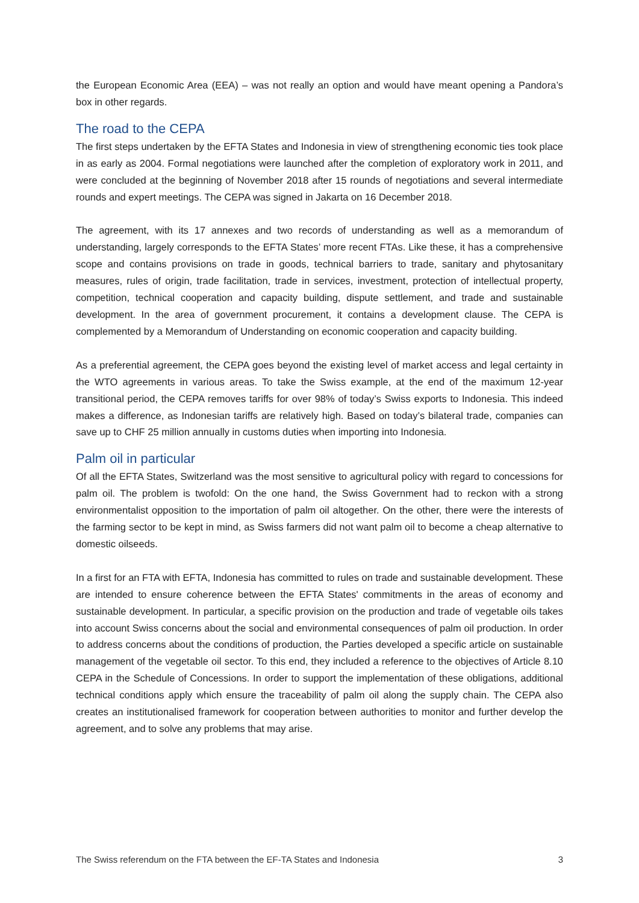the European Economic Area (EEA) – was not really an option and would have meant opening a Pandora’s box in other regards.
The road to the CEPA
The first steps undertaken by the EFTA States and Indonesia in view of strengthening economic ties took place in as early as 2004. Formal negotiations were launched after the completion of exploratory work in 2011, and were concluded at the beginning of November 2018 after 15 rounds of negotiations and several intermediate rounds and expert meetings. The CEPA was signed in Jakarta on 16 December 2018.
The agreement, with its 17 annexes and two records of understanding as well as a memorandum of understanding, largely corresponds to the EFTA States’ more recent FTAs. Like these, it has a comprehensive scope and contains provisions on trade in goods, technical barriers to trade, sanitary and phytosanitary measures, rules of origin, trade facilitation, trade in services, investment, protection of intellectual property, competition, technical cooperation and capacity building, dispute settlement, and trade and sustainable development. In the area of government procurement, it contains a development clause. The CEPA is complemented by a Memorandum of Understanding on economic cooperation and capacity building.
As a preferential agreement, the CEPA goes beyond the existing level of market access and legal certainty in the WTO agreements in various areas. To take the Swiss example, at the end of the maximum 12-year transitional period, the CEPA removes tariffs for over 98% of today’s Swiss exports to Indonesia. This indeed makes a difference, as Indonesian tariffs are relatively high. Based on today’s bilateral trade, companies can save up to CHF 25 million annually in customs duties when importing into Indonesia.
Palm oil in particular
Of all the EFTA States, Switzerland was the most sensitive to agricultural policy with regard to concessions for palm oil. The problem is twofold: On the one hand, the Swiss Government had to reckon with a strong environmentalist opposition to the importation of palm oil altogether. On the other, there were the interests of the farming sector to be kept in mind, as Swiss farmers did not want palm oil to become a cheap alternative to domestic oilseeds.
In a first for an FTA with EFTA, Indonesia has committed to rules on trade and sustainable development. These are intended to ensure coherence between the EFTA States' commitments in the areas of economy and sustainable development. In particular, a specific provision on the production and trade of vegetable oils takes into account Swiss concerns about the social and environmental consequences of palm oil production. In order to address concerns about the conditions of production, the Parties developed a specific article on sustainable management of the vegetable oil sector. To this end, they included a reference to the objectives of Article 8.10 CEPA in the Schedule of Concessions. In order to support the implementation of these obligations, additional technical conditions apply which ensure the traceability of palm oil along the supply chain. The CEPA also creates an institutionalised framework for cooperation between authorities to monitor and further develop the agreement, and to solve any problems that may arise.
The Swiss referendum on the FTA between the EF-TA States and Indonesia 3